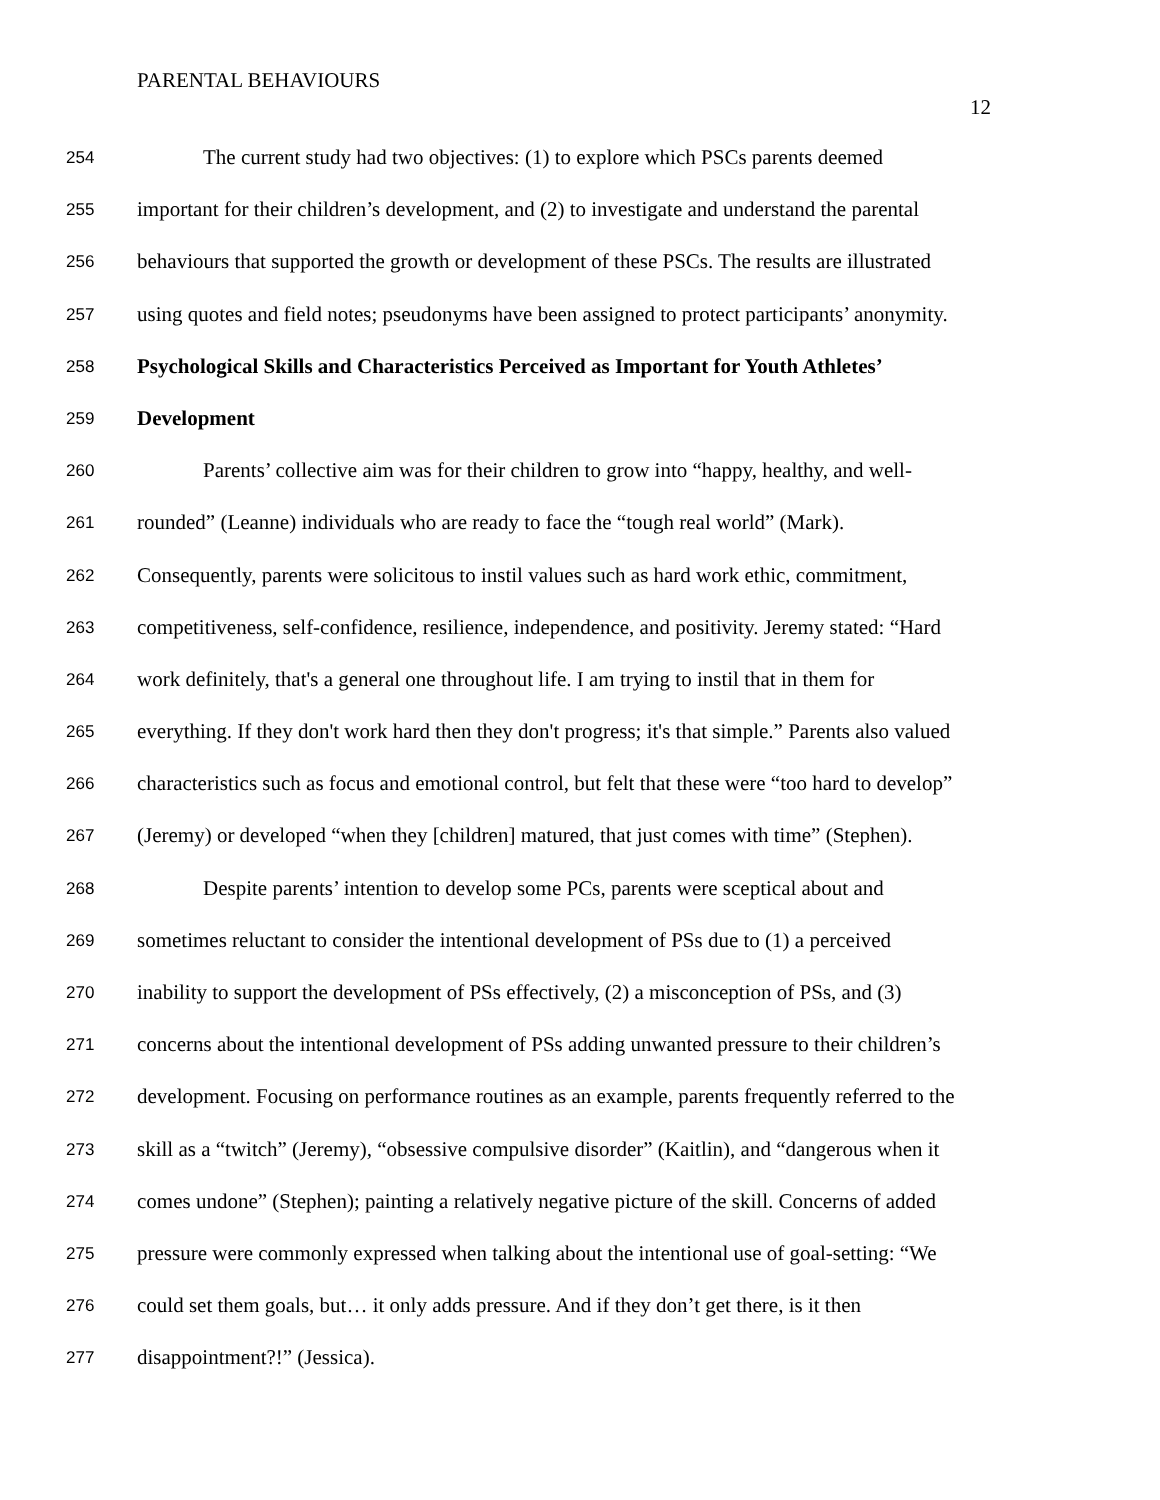PARENTAL BEHAVIOURS
12
254 The current study had two objectives: (1) to explore which PSCs parents deemed
255 important for their children’s development, and (2) to investigate and understand the parental
256 behaviours that supported the growth or development of these PSCs. The results are illustrated
257 using quotes and field notes; pseudonyms have been assigned to protect participants’ anonymity.
258 Psychological Skills and Characteristics Perceived as Important for Youth Athletes’
259 Development
260 Parents’ collective aim was for their children to grow into “happy, healthy, and well-
261 rounded” (Leanne) individuals who are ready to face the “tough real world” (Mark).
262 Consequently, parents were solicitous to instil values such as hard work ethic, commitment,
263 competitiveness, self-confidence, resilience, independence, and positivity. Jeremy stated: “Hard
264 work definitely, that's a general one throughout life. I am trying to instil that in them for
265 everything. If they don't work hard then they don't progress; it's that simple.” Parents also valued
266 characteristics such as focus and emotional control, but felt that these were “too hard to develop”
267 (Jeremy) or developed “when they [children] matured, that just comes with time” (Stephen).
268 Despite parents’ intention to develop some PCs, parents were sceptical about and
269 sometimes reluctant to consider the intentional development of PSs due to (1) a perceived
270 inability to support the development of PSs effectively, (2) a misconception of PSs, and (3)
271 concerns about the intentional development of PSs adding unwanted pressure to their children’s
272 development. Focusing on performance routines as an example, parents frequently referred to the
273 skill as a “twitch” (Jeremy), “obsessive compulsive disorder” (Kaitlin), and “dangerous when it
274 comes undone” (Stephen); painting a relatively negative picture of the skill. Concerns of added
275 pressure were commonly expressed when talking about the intentional use of goal-setting: “We
276 could set them goals, but… it only adds pressure. And if they don’t get there, is it then
277 disappointment?!” (Jessica).